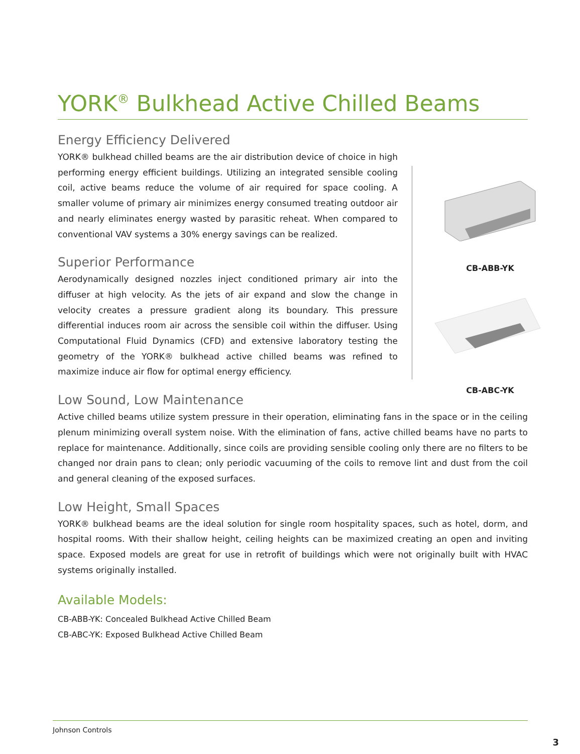YORK<sup>®</sup> Bulkhead Active Chilled Beams
Energy Efficiency Delivered
YORK® bulkhead chilled beams are the air distribution device of choice in high performing energy efficient buildings. Utilizing an integrated sensible cooling coil, active beams reduce the volume of air required for space cooling. A smaller volume of primary air minimizes energy consumed treating outdoor air and nearly eliminates energy wasted by parasitic reheat. When compared to conventional VAV systems a 30% energy savings can be realized.
Superior Performance
Aerodynamically designed nozzles inject conditioned primary air into the diffuser at high velocity. As the jets of air expand and slow the change in velocity creates a pressure gradient along its boundary. This pressure differential induces room air across the sensible coil within the diffuser. Using Computational Fluid Dynamics (CFD) and extensive laboratory testing the geometry of the YORK® bulkhead active chilled beams was refined to maximize induce air flow for optimal energy efficiency.
CB-ABB-YK
CB-ABC-YK
Low Sound, Low Maintenance
Active chilled beams utilize system pressure in their operation, eliminating fans in the space or in the ceiling plenum minimizing overall system noise. With the elimination of fans, active chilled beams have no parts to replace for maintenance. Additionally, since coils are providing sensible cooling only there are no filters to be changed nor drain pans to clean; only periodic vacuuming of the coils to remove lint and dust from the coil and general cleaning of the exposed surfaces.
Low Height, Small Spaces
YORK® bulkhead beams are the ideal solution for single room hospitality spaces, such as hotel, dorm, and hospital rooms. With their shallow height, ceiling heights can be maximized creating an open and inviting space. Exposed models are great for use in retrofit of buildings which were not originally built with HVAC systems originally installed.
Available Models:
CB-ABB-YK: Concealed Bulkhead Active Chilled Beam
CB-ABC-YK: Exposed Bulkhead Active Chilled Beam
Johnson Controls
3